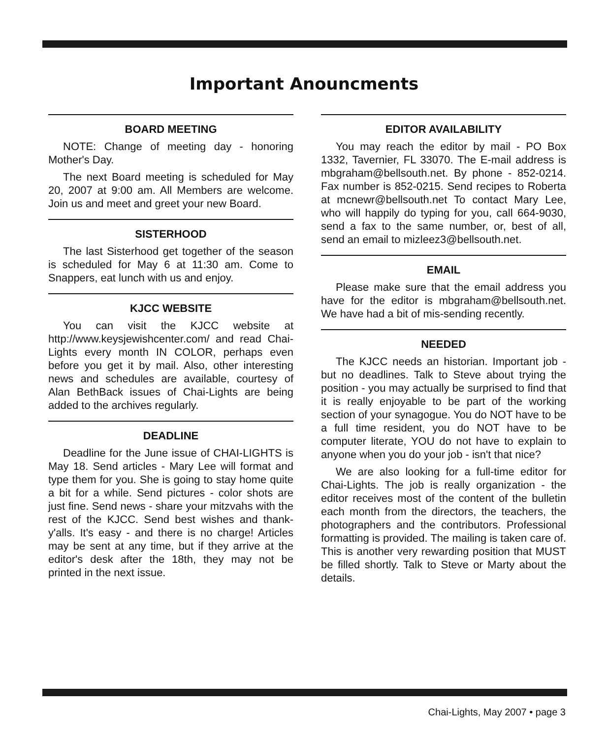Important Anouncments
BOARD MEETING
NOTE: Change of meeting day - honoring Mother's Day.
The next Board meeting is scheduled for May 20, 2007 at 9:00 am. All Members are welcome. Join us and meet and greet your new Board.
SISTERHOOD
The last Sisterhood get together of the season is scheduled for May 6 at 11:30 am. Come to Snappers, eat lunch with us and enjoy.
KJCC WEBSITE
You can visit the KJCC website at http://www.keysjewishcenter.com/ and read Chai-Lights every month IN COLOR, perhaps even before you get it by mail. Also, other interesting news and schedules are available, courtesy of Alan BethBack issues of Chai-Lights are being added to the archives regularly.
DEADLINE
Deadline for the June issue of CHAI-LIGHTS is May 18. Send articles - Mary Lee will format and type them for you. She is going to stay home quite a bit for a while. Send pictures - color shots are just fine. Send news - share your mitzvahs with the rest of the KJCC. Send best wishes and thank-y'alls. It's easy - and there is no charge! Articles may be sent at any time, but if they arrive at the editor's desk after the 18th, they may not be printed in the next issue.
EDITOR AVAILABILITY
You may reach the editor by mail - PO Box 1332, Tavernier, FL 33070. The E-mail address is mbgraham@bellsouth.net. By phone - 852-0214. Fax number is 852-0215. Send recipes to Roberta at mcnewr@bellsouth.net To contact Mary Lee, who will happily do typing for you, call 664-9030, send a fax to the same number, or, best of all, send an email to mizleez3@bellsouth.net.
EMAIL
Please make sure that the email address you have for the editor is mbgraham@bellsouth.net. We have had a bit of mis-sending recently.
NEEDED
The KJCC needs an historian. Important job - but no deadlines. Talk to Steve about trying the position - you may actually be surprised to find that it is really enjoyable to be part of the working section of your synagogue. You do NOT have to be a full time resident, you do NOT have to be computer literate, YOU do not have to explain to anyone when you do your job - isn't that nice?
We are also looking for a full-time editor for Chai-Lights. The job is really organization - the editor receives most of the content of the bulletin each month from the directors, the teachers, the photographers and the contributors. Professional formatting is provided. The mailing is taken care of. This is another very rewarding position that MUST be filled shortly. Talk to Steve or Marty about the details.
Chai-Lights, May 2007 • page 3